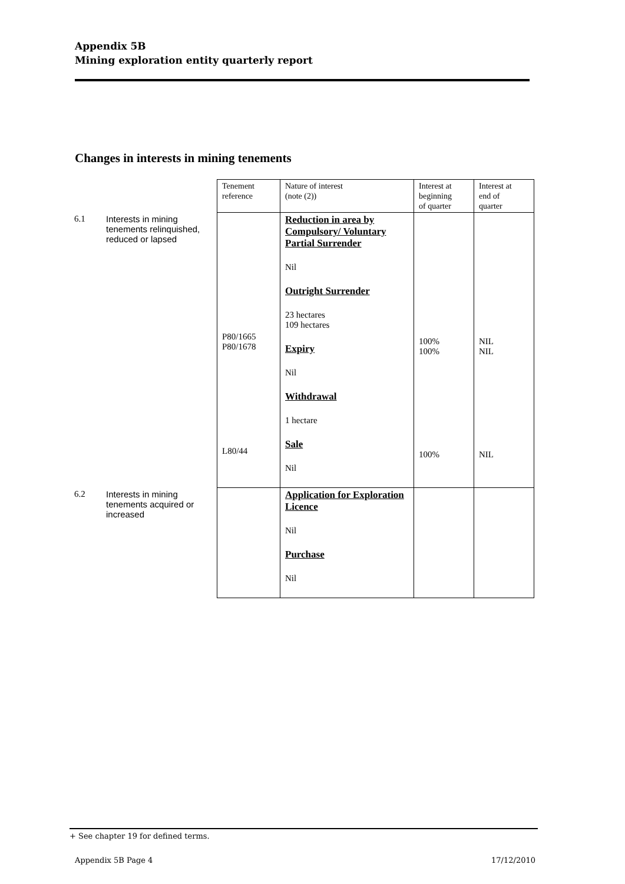Appendix 5B
Mining exploration entity quarterly report
Changes in interests in mining tenements
| | | Tenement reference | Nature of interest (note (2)) | Interest at beginning of quarter | Interest at end of quarter |
| 6.1 | Interests in mining tenements relinquished, reduced or lapsed | P80/1665 P80/1678 L80/44 | Reduction in area by Compulsory/ Voluntary Partial Surrender Nil Outright Surrender 23 hectares 109 hectares Expiry Nil Withdrawal 1 hectare Sale Nil | 100% 100% 100% | NIL NIL NIL |
| 6.2 | Interests in mining tenements acquired or increased | | Application for Exploration Licence Nil Purchase Nil | | |
+ See chapter 19 for defined terms.
Appendix 5B Page 4 17/12/2010